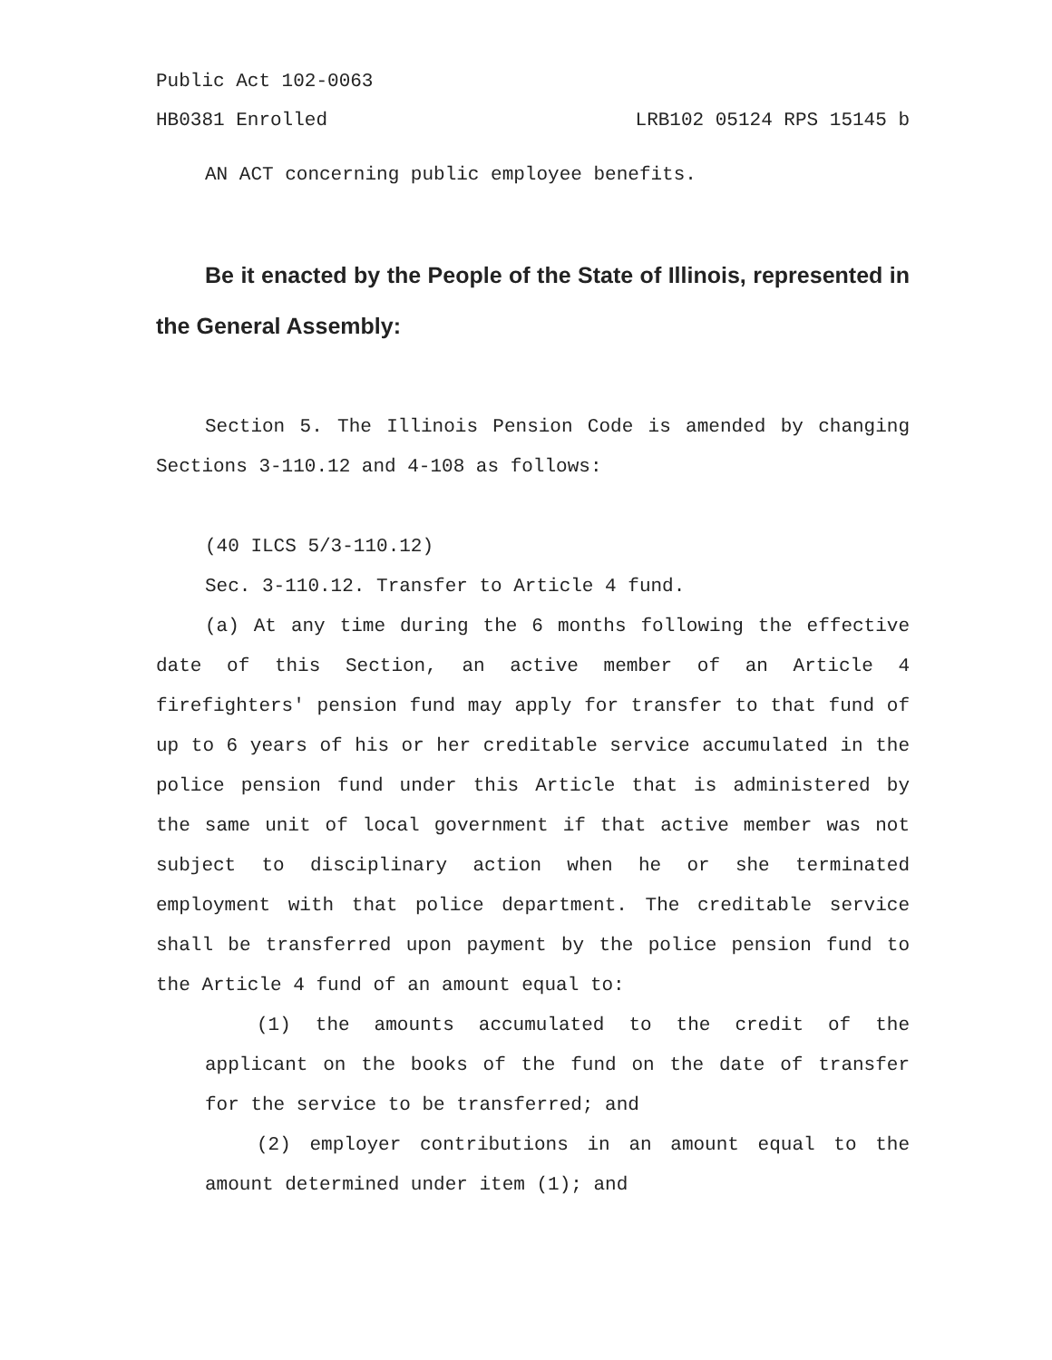Public Act 102-0063
HB0381 Enrolled LRB102 05124 RPS 15145 b
AN ACT concerning public employee benefits.
Be it enacted by the People of the State of Illinois, represented in the General Assembly:
Section 5. The Illinois Pension Code is amended by changing Sections 3-110.12 and 4-108 as follows:
(40 ILCS 5/3-110.12)
Sec. 3-110.12. Transfer to Article 4 fund.
(a) At any time during the 6 months following the effective date of this Section, an active member of an Article 4 firefighters' pension fund may apply for transfer to that fund of up to 6 years of his or her creditable service accumulated in the police pension fund under this Article that is administered by the same unit of local government if that active member was not subject to disciplinary action when he or she terminated employment with that police department. The creditable service shall be transferred upon payment by the police pension fund to the Article 4 fund of an amount equal to:
(1) the amounts accumulated to the credit of the applicant on the books of the fund on the date of transfer for the service to be transferred; and
(2) employer contributions in an amount equal to the amount determined under item (1); and